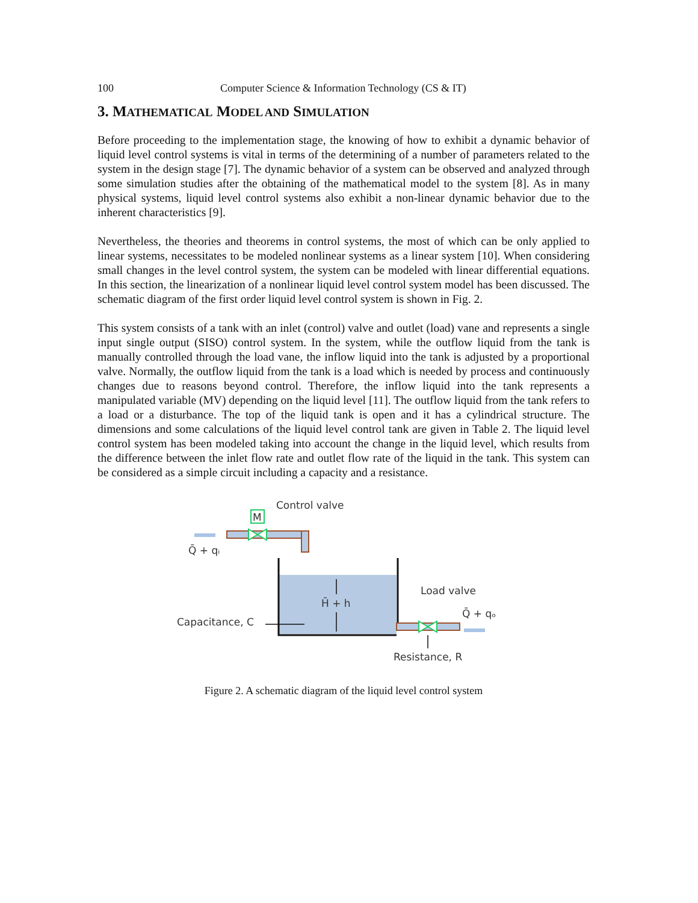100 Computer Science & Information Technology (CS & IT)
3. MATHEMATICAL MODEL AND SIMULATION
Before proceeding to the implementation stage, the knowing of how to exhibit a dynamic behavior of liquid level control systems is vital in terms of the determining of a number of parameters related to the system in the design stage [7]. The dynamic behavior of a system can be observed and analyzed through some simulation studies after the obtaining of the mathematical model to the system [8]. As in many physical systems, liquid level control systems also exhibit a non-linear dynamic behavior due to the inherent characteristics [9].
Nevertheless, the theories and theorems in control systems, the most of which can be only applied to linear systems, necessitates to be modeled nonlinear systems as a linear system [10]. When considering small changes in the level control system, the system can be modeled with linear differential equations. In this section, the linearization of a nonlinear liquid level control system model has been discussed. The schematic diagram of the first order liquid level control system is shown in Fig. 2.
This system consists of a tank with an inlet (control) valve and outlet (load) vane and represents a single input single output (SISO) control system. In the system, while the outflow liquid from the tank is manually controlled through the load vane, the inflow liquid into the tank is adjusted by a proportional valve. Normally, the outflow liquid from the tank is a load which is needed by process and continuously changes due to reasons beyond control. Therefore, the inflow liquid into the tank represents a manipulated variable (MV) depending on the liquid level [11]. The outflow liquid from the tank refers to a load or a disturbance. The top of the liquid tank is open and it has a cylindrical structure. The dimensions and some calculations of the liquid level control tank are given in Table 2. The liquid level control system has been modeled taking into account the change in the liquid level, which results from the difference between the inlet flow rate and outlet flow rate of the liquid in the tank. This system can be considered as a simple circuit including a capacity and a resistance.
M
Control valve
Q̄ + qᵢ
H̄ + h
Load valve
Q̄ + qₒ
Capacitance, C
Resistance, R
Figure 2. A schematic diagram of the liquid level control system